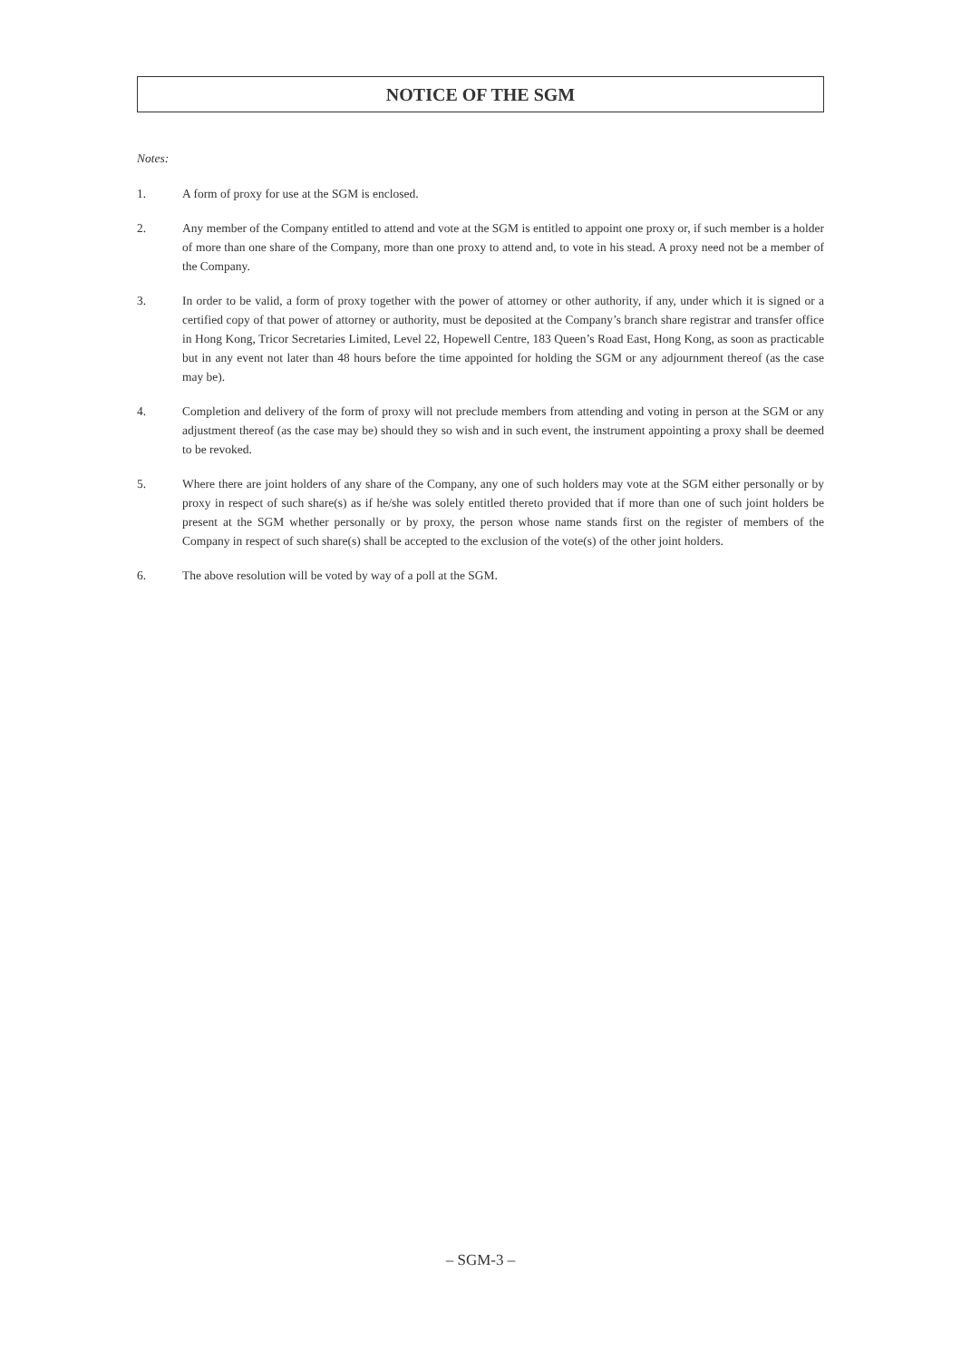NOTICE OF THE SGM
Notes:
1. A form of proxy for use at the SGM is enclosed.
2. Any member of the Company entitled to attend and vote at the SGM is entitled to appoint one proxy or, if such member is a holder of more than one share of the Company, more than one proxy to attend and, to vote in his stead. A proxy need not be a member of the Company.
3. In order to be valid, a form of proxy together with the power of attorney or other authority, if any, under which it is signed or a certified copy of that power of attorney or authority, must be deposited at the Company’s branch share registrar and transfer office in Hong Kong, Tricor Secretaries Limited, Level 22, Hopewell Centre, 183 Queen’s Road East, Hong Kong, as soon as practicable but in any event not later than 48 hours before the time appointed for holding the SGM or any adjournment thereof (as the case may be).
4. Completion and delivery of the form of proxy will not preclude members from attending and voting in person at the SGM or any adjustment thereof (as the case may be) should they so wish and in such event, the instrument appointing a proxy shall be deemed to be revoked.
5. Where there are joint holders of any share of the Company, any one of such holders may vote at the SGM either personally or by proxy in respect of such share(s) as if he/she was solely entitled thereto provided that if more than one of such joint holders be present at the SGM whether personally or by proxy, the person whose name stands first on the register of members of the Company in respect of such share(s) shall be accepted to the exclusion of the vote(s) of the other joint holders.
6. The above resolution will be voted by way of a poll at the SGM.
– SGM-3 –